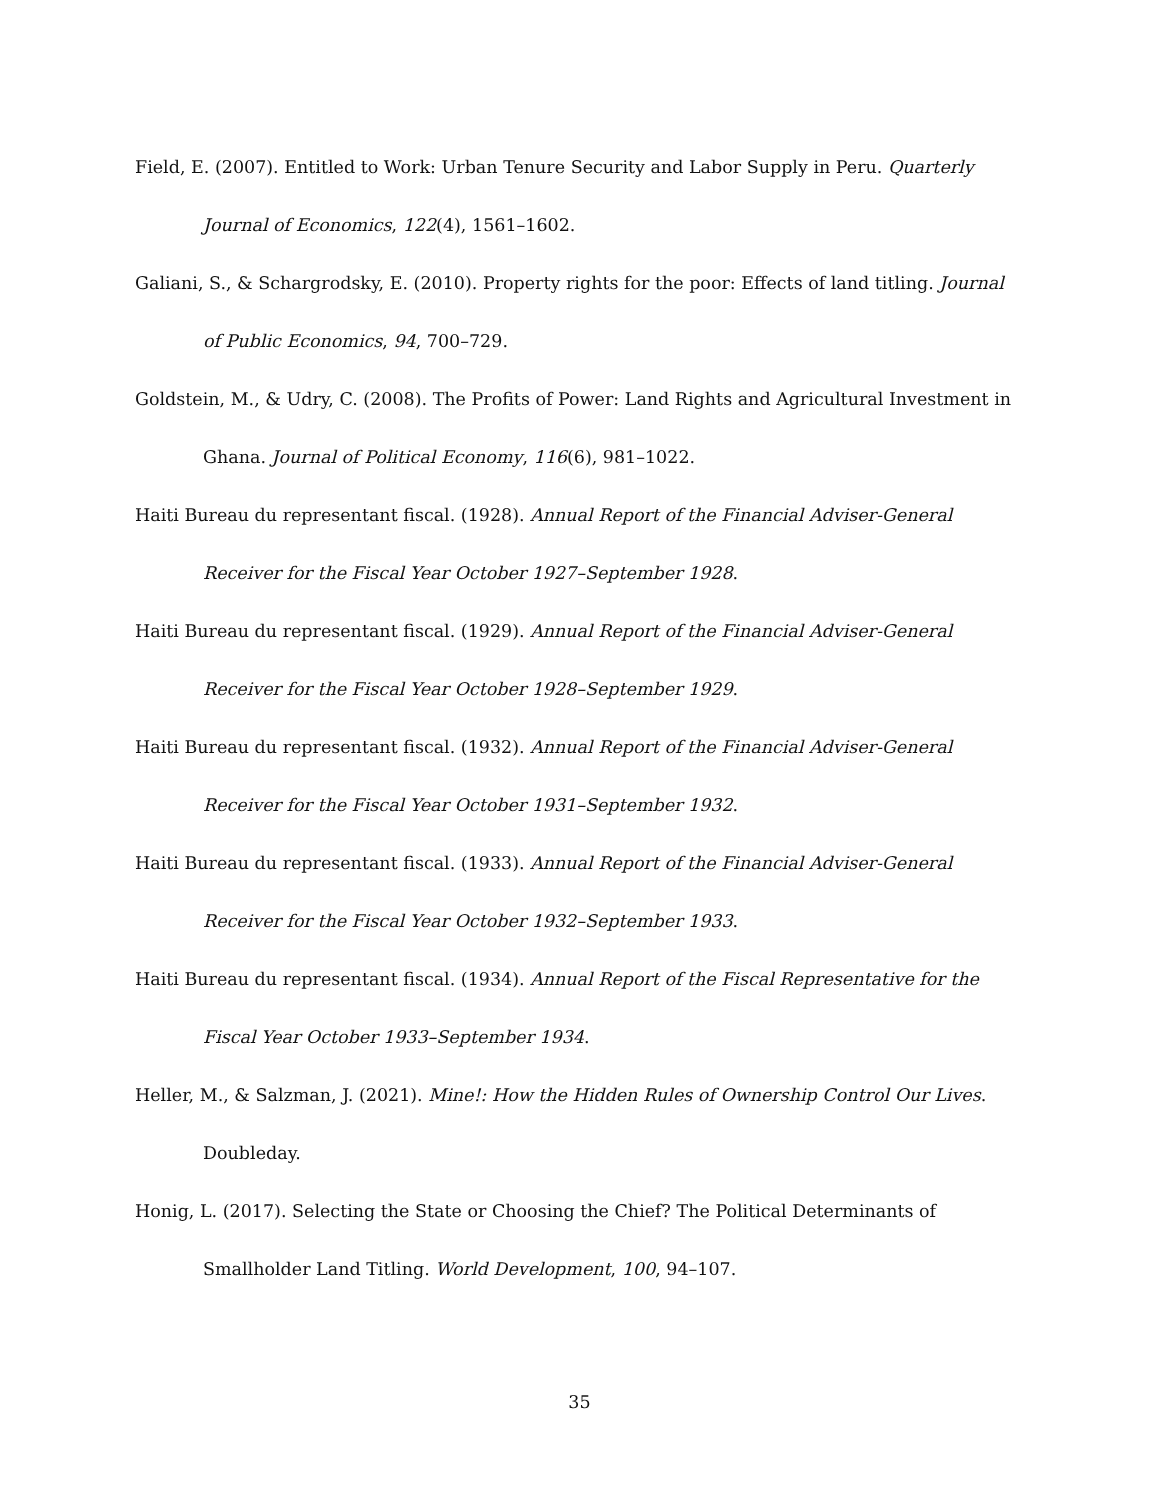Field, E. (2007). Entitled to Work: Urban Tenure Security and Labor Supply in Peru. Quarterly Journal of Economics, 122(4), 1561–1602.
Galiani, S., & Schargrodsky, E. (2010). Property rights for the poor: Effects of land titling. Journal of Public Economics, 94, 700–729.
Goldstein, M., & Udry, C. (2008). The Profits of Power: Land Rights and Agricultural Investment in Ghana. Journal of Political Economy, 116(6), 981–1022.
Haiti Bureau du representant fiscal. (1928). Annual Report of the Financial Adviser-General Receiver for the Fiscal Year October 1927–September 1928.
Haiti Bureau du representant fiscal. (1929). Annual Report of the Financial Adviser-General Receiver for the Fiscal Year October 1928–September 1929.
Haiti Bureau du representant fiscal. (1932). Annual Report of the Financial Adviser-General Receiver for the Fiscal Year October 1931–September 1932.
Haiti Bureau du representant fiscal. (1933). Annual Report of the Financial Adviser-General Receiver for the Fiscal Year October 1932–September 1933.
Haiti Bureau du representant fiscal. (1934). Annual Report of the Fiscal Representative for the Fiscal Year October 1933–September 1934.
Heller, M., & Salzman, J. (2021). Mine!: How the Hidden Rules of Ownership Control Our Lives. Doubleday.
Honig, L. (2017). Selecting the State or Choosing the Chief? The Political Determinants of Smallholder Land Titling. World Development, 100, 94–107.
35